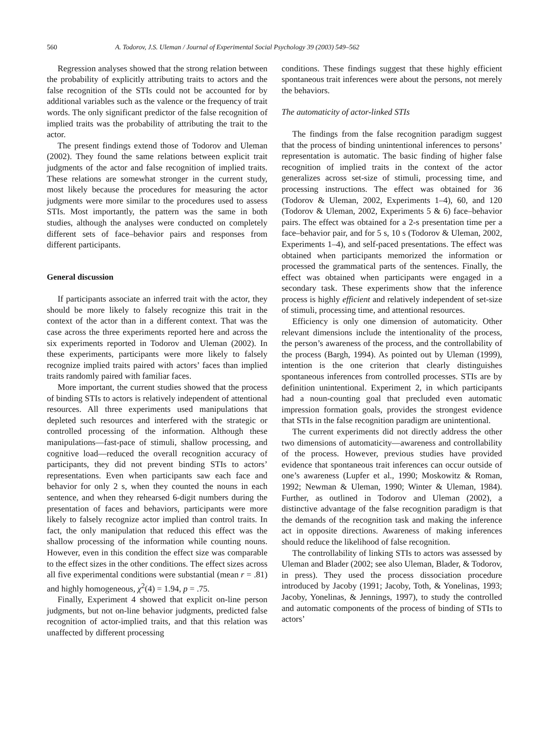560 A. Todorov, J.S. Uleman / Journal of Experimental Social Psychology 39 (2003) 549–562
Regression analyses showed that the strong relation between the probability of explicitly attributing traits to actors and the false recognition of the STIs could not be accounted for by additional variables such as the valence or the frequency of trait words. The only significant predictor of the false recognition of implied traits was the probability of attributing the trait to the actor.
The present findings extend those of Todorov and Uleman (2002). They found the same relations between explicit trait judgments of the actor and false recognition of implied traits. These relations are somewhat stronger in the current study, most likely because the procedures for measuring the actor judgments were more similar to the procedures used to assess STIs. Most importantly, the pattern was the same in both studies, although the analyses were conducted on completely different sets of face–behavior pairs and responses from different participants.
General discussion
If participants associate an inferred trait with the actor, they should be more likely to falsely recognize this trait in the context of the actor than in a different context. That was the case across the three experiments reported here and across the six experiments reported in Todorov and Uleman (2002). In these experiments, participants were more likely to falsely recognize implied traits paired with actors’ faces than implied traits randomly paired with familiar faces.
More important, the current studies showed that the process of binding STIs to actors is relatively independent of attentional resources. All three experiments used manipulations that depleted such resources and interfered with the strategic or controlled processing of the information. Although these manipulations—fast-pace of stimuli, shallow processing, and cognitive load—reduced the overall recognition accuracy of participants, they did not prevent binding STIs to actors’ representations. Even when participants saw each face and behavior for only 2 s, when they counted the nouns in each sentence, and when they rehearsed 6-digit numbers during the presentation of faces and behaviors, participants were more likely to falsely recognize actor implied than control traits. In fact, the only manipulation that reduced this effect was the shallow processing of the information while counting nouns. However, even in this condition the effect size was comparable to the effect sizes in the other conditions. The effect sizes across all five experimental conditions were substantial (mean r = .81) and highly homogeneous, χ<sup>2</sup>(4) = 1.94, p = .75.
Finally, Experiment 4 showed that explicit on-line person judgments, but not on-line behavior judgments, predicted false recognition of actor-implied traits, and that this relation was unaffected by different processing
conditions. These findings suggest that these highly efficient spontaneous trait inferences were about the persons, not merely the behaviors.
The automaticity of actor-linked STIs
The findings from the false recognition paradigm suggest that the process of binding unintentional inferences to persons’ representation is automatic. The basic finding of higher false recognition of implied traits in the context of the actor generalizes across set-size of stimuli, processing time, and processing instructions. The effect was obtained for 36 (Todorov & Uleman, 2002, Experiments 1–4), 60, and 120 (Todorov & Uleman, 2002, Experiments 5 & 6) face–behavior pairs. The effect was obtained for a 2-s presentation time per a face–behavior pair, and for 5 s, 10 s (Todorov & Uleman, 2002, Experiments 1–4), and self-paced presentations. The effect was obtained when participants memorized the information or processed the grammatical parts of the sentences. Finally, the effect was obtained when participants were engaged in a secondary task. These experiments show that the inference process is highly efficient and relatively independent of set-size of stimuli, processing time, and attentional resources.
Efficiency is only one dimension of automaticity. Other relevant dimensions include the intentionality of the process, the person’s awareness of the process, and the controllability of the process (Bargh, 1994). As pointed out by Uleman (1999), intention is the one criterion that clearly distinguishes spontaneous inferences from controlled processes. STIs are by definition unintentional. Experiment 2, in which participants had a noun-counting goal that precluded even automatic impression formation goals, provides the strongest evidence that STIs in the false recognition paradigm are unintentional.
The current experiments did not directly address the other two dimensions of automaticity—awareness and controllability of the process. However, previous studies have provided evidence that spontaneous trait inferences can occur outside of one’s awareness (Lupfer et al., 1990; Moskowitz & Roman, 1992; Newman & Uleman, 1990; Winter & Uleman, 1984). Further, as outlined in Todorov and Uleman (2002), a distinctive advantage of the false recognition paradigm is that the demands of the recognition task and making the inference act in opposite directions. Awareness of making inferences should reduce the likelihood of false recognition.
The controllability of linking STIs to actors was assessed by Uleman and Blader (2002; see also Uleman, Blader, & Todorov, in press). They used the process dissociation procedure introduced by Jacoby (1991; Jacoby, Toth, & Yonelinas, 1993; Jacoby, Yonelinas, & Jennings, 1997), to study the controlled and automatic components of the process of binding of STIs to actors’